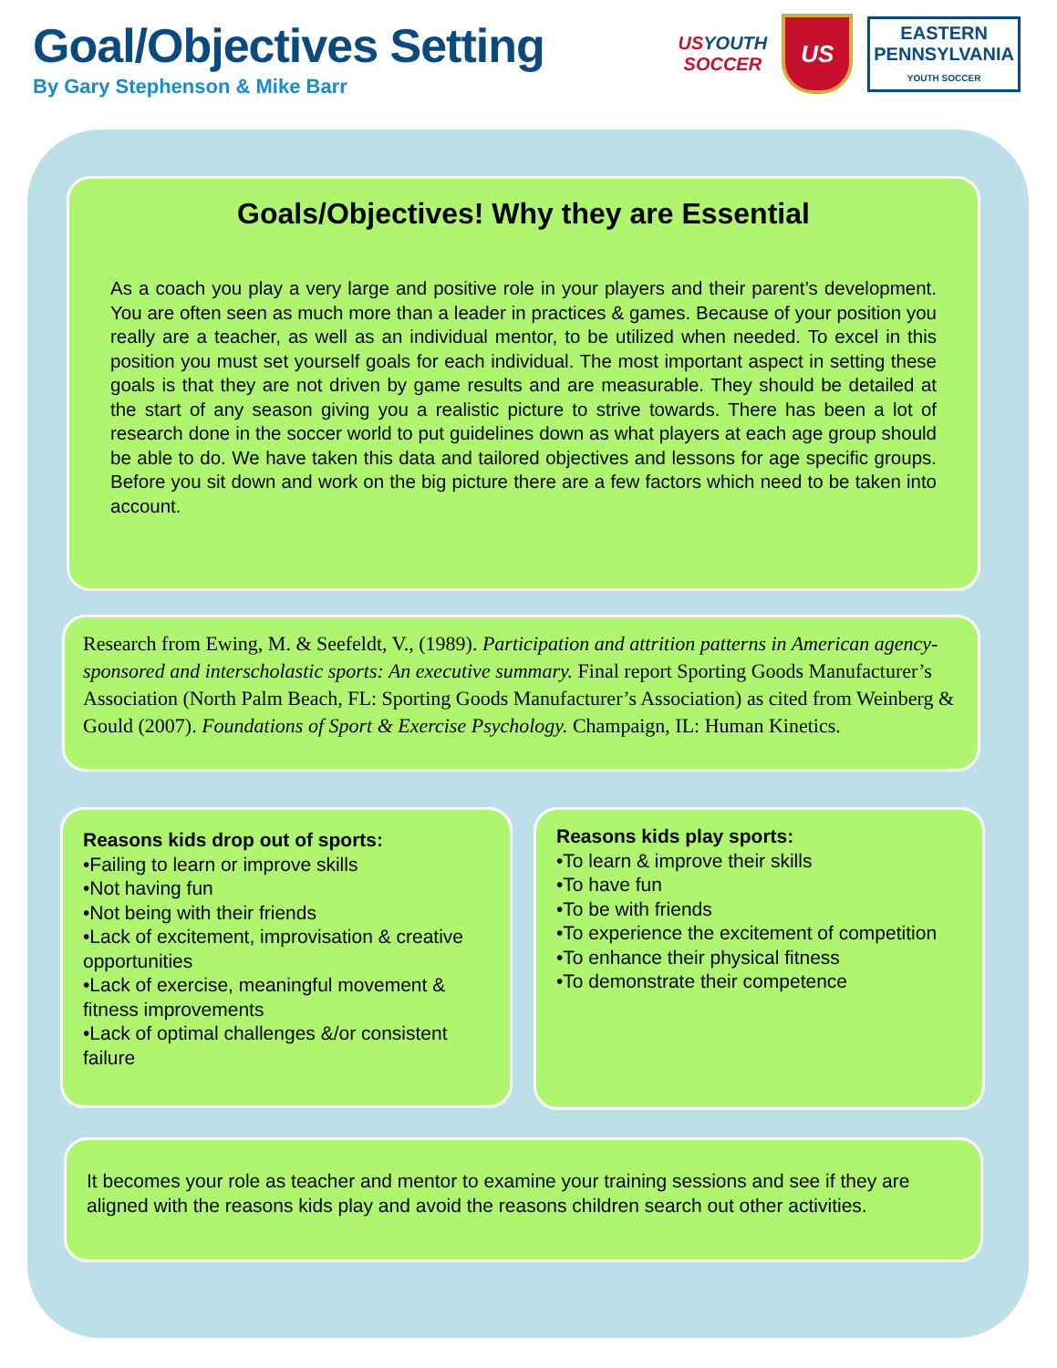Goal/Objectives Setting
By Gary Stephenson & Mike Barr
USYOUTH
SOCCER
US
EASTERN
PENNSYLVANIA
YOUTH SOCCER
Goals/Objectives! Why they are Essential
As a coach you play a very large and positive role in your players and their parent’s development. You are often seen as much more than a leader in practices & games. Because of your position you really are a teacher, as well as an individual mentor, to be utilized when needed. To excel in this position you must set yourself goals for each individual. The most important aspect in setting these goals is that they are not driven by game results and are measurable. They should be detailed at the start of any season giving you a realistic picture to strive towards. There has been a lot of research done in the soccer world to put guidelines down as what players at each age group should be able to do. We have taken this data and tailored objectives and lessons for age specific groups. Before you sit down and work on the big picture there are a few factors which need to be taken into account.
Research from Ewing, M. & Seefeldt, V., (1989). Participation and attrition patterns in American agency-sponsored and interscholastic sports: An executive summary. Final report Sporting Goods Manufacturer’s Association (North Palm Beach, FL: Sporting Goods Manufacturer’s Association) as cited from Weinberg & Gould (2007). Foundations of Sport & Exercise Psychology. Champaign, IL: Human Kinetics.
Reasons kids drop out of sports:
•Failing to learn or improve skills
•Not having fun
•Not being with their friends
•Lack of excitement, improvisation & creative opportunities
•Lack of exercise, meaningful movement & fitness improvements
•Lack of optimal challenges &/or consistent failure
Reasons kids play sports:
•To learn & improve their skills
•To have fun
•To be with friends
•To experience the excitement of competition
•To enhance their physical fitness
•To demonstrate their competence
It becomes your role as teacher and mentor to examine your training sessions and see if they are aligned with the reasons kids play and avoid the reasons children search out other activities.